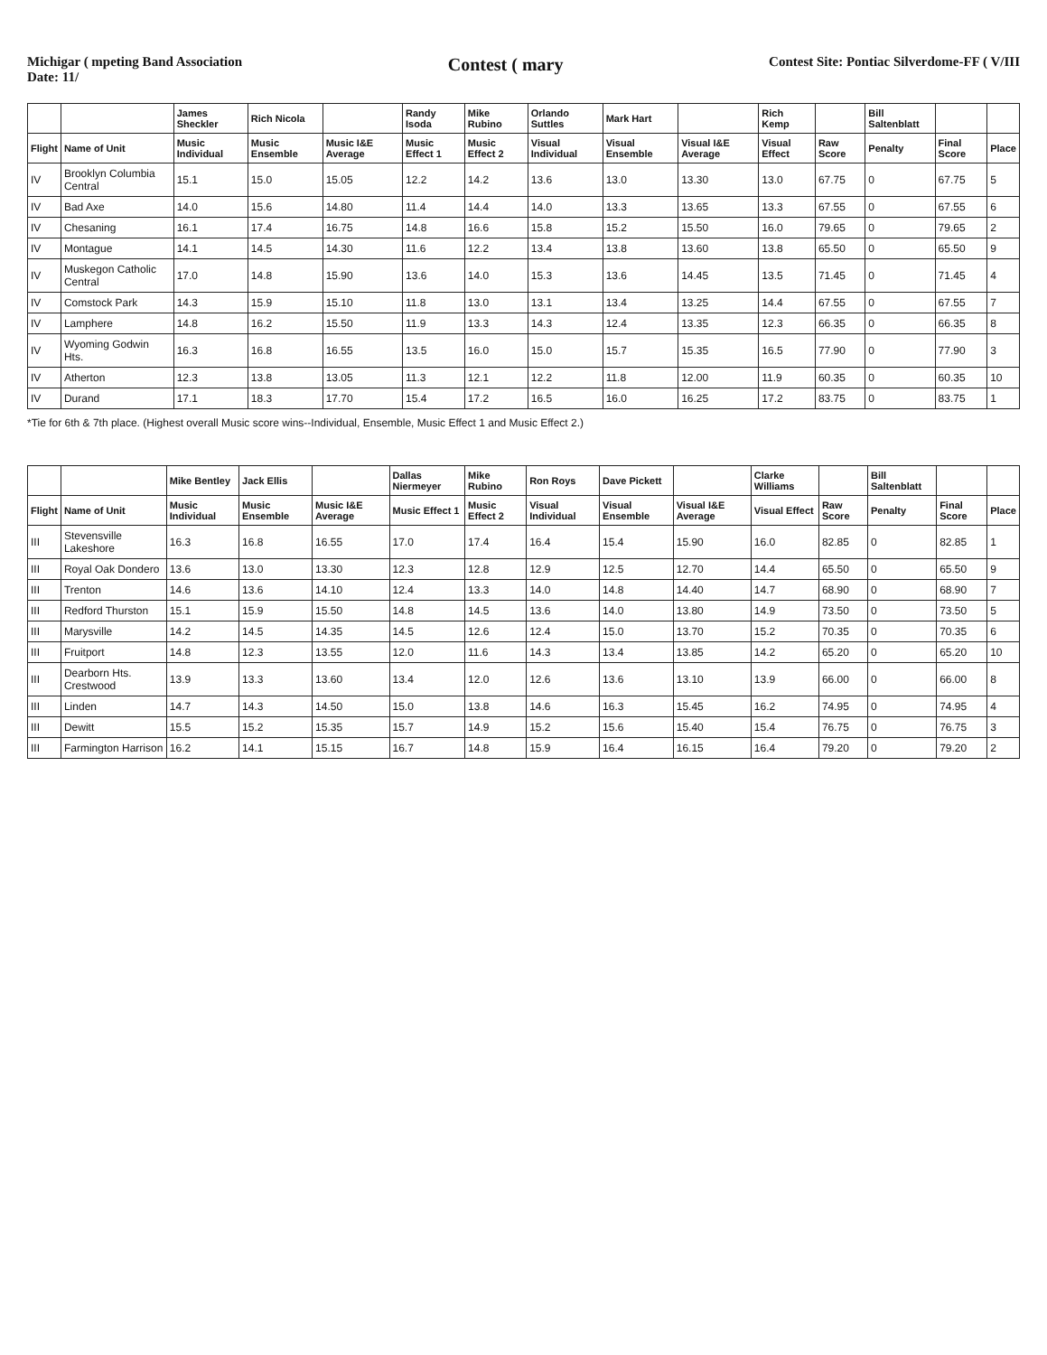Michigar ( mpeting Band Association
Date: 11/
Contest ( mary
Contest Site: Pontiac Silverdome-FF ( V/III
| | | James Sheckler | Rich Nicola | | Randy Isoda | Mike Rubino | Orlando Suttles | Mark Hart | | Rich Kemp | | Bill Saltenblatt | | |
| --- | --- | --- | --- | --- | --- | --- | --- | --- | --- | --- | --- | --- | --- | --- |
| Flight | Name of Unit | Music Individual | Music Ensemble | Music I&E Average | Music Effect 1 | Music Effect 2 | Visual Individual | Visual Ensemble | Visual I&E Average | Visual Effect | Raw Score | Penalty | Final Score | Place |
| IV | Brooklyn Columbia Central | 15.1 | 15.0 | 15.05 | 12.2 | 14.2 | 13.6 | 13.0 | 13.30 | 13.0 | 67.75 | 0 | 67.75 | 5 |
| IV | Bad Axe | 14.0 | 15.6 | 14.80 | 11.4 | 14.4 | 14.0 | 13.3 | 13.65 | 13.3 | 67.55 | 0 | 67.55 | 6 |
| IV | Chesaning | 16.1 | 17.4 | 16.75 | 14.8 | 16.6 | 15.8 | 15.2 | 15.50 | 16.0 | 79.65 | 0 | 79.65 | 2 |
| IV | Montague | 14.1 | 14.5 | 14.30 | 11.6 | 12.2 | 13.4 | 13.8 | 13.60 | 13.8 | 65.50 | 0 | 65.50 | 9 |
| IV | Muskegon Catholic Central | 17.0 | 14.8 | 15.90 | 13.6 | 14.0 | 15.3 | 13.6 | 14.45 | 13.5 | 71.45 | 0 | 71.45 | 4 |
| IV | Comstock Park | 14.3 | 15.9 | 15.10 | 11.8 | 13.0 | 13.1 | 13.4 | 13.25 | 14.4 | 67.55 | 0 | 67.55 | 7 |
| IV | Lamphere | 14.8 | 16.2 | 15.50 | 11.9 | 13.3 | 14.3 | 12.4 | 13.35 | 12.3 | 66.35 | 0 | 66.35 | 8 |
| IV | Wyoming Godwin Hts. | 16.3 | 16.8 | 16.55 | 13.5 | 16.0 | 15.0 | 15.7 | 15.35 | 16.5 | 77.90 | 0 | 77.90 | 3 |
| IV | Atherton | 12.3 | 13.8 | 13.05 | 11.3 | 12.1 | 12.2 | 11.8 | 12.00 | 11.9 | 60.35 | 0 | 60.35 | 10 |
| IV | Durand | 17.1 | 18.3 | 17.70 | 15.4 | 17.2 | 16.5 | 16.0 | 16.25 | 17.2 | 83.75 | 0 | 83.75 | 1 |
*Tie for 6th & 7th place. (Highest overall Music score wins--Individual, Ensemble, Music Effect 1 and Music Effect 2.)
| | | Mike Bentley | Jack Ellis | | Dallas Niermeyer | Mike Rubino | Ron Roys | Dave Pickett | | Clarke Williams | | Bill Saltenblatt | | |
| --- | --- | --- | --- | --- | --- | --- | --- | --- | --- | --- | --- | --- | --- | --- |
| Flight | Name of Unit | Music Individual | Music Ensemble | Music I&E Average | Music Effect 1 | Music Effect 2 | Visual Individual | Visual Ensemble | Visual I&E Average | Visual Effect | Raw Score | Penalty | Final Score | Place |
| III | Stevensville Lakeshore | 16.3 | 16.8 | 16.55 | 17.0 | 17.4 | 16.4 | 15.4 | 15.90 | 16.0 | 82.85 | 0 | 82.85 | 1 |
| III | Royal Oak Dondero | 13.6 | 13.0 | 13.30 | 12.3 | 12.8 | 12.9 | 12.5 | 12.70 | 14.4 | 65.50 | 0 | 65.50 | 9 |
| III | Trenton | 14.6 | 13.6 | 14.10 | 12.4 | 13.3 | 14.0 | 14.8 | 14.40 | 14.7 | 68.90 | 0 | 68.90 | 7 |
| III | Redford Thurston | 15.1 | 15.9 | 15.50 | 14.8 | 14.5 | 13.6 | 14.0 | 13.80 | 14.9 | 73.50 | 0 | 73.50 | 5 |
| III | Marysville | 14.2 | 14.5 | 14.35 | 14.5 | 12.6 | 12.4 | 15.0 | 13.70 | 15.2 | 70.35 | 0 | 70.35 | 6 |
| III | Fruitport | 14.8 | 12.3 | 13.55 | 12.0 | 11.6 | 14.3 | 13.4 | 13.85 | 14.2 | 65.20 | 0 | 65.20 | 10 |
| III | Dearborn Hts. Crestwood | 13.9 | 13.3 | 13.60 | 13.4 | 12.0 | 12.6 | 13.6 | 13.10 | 13.9 | 66.00 | 0 | 66.00 | 8 |
| III | Linden | 14.7 | 14.3 | 14.50 | 15.0 | 13.8 | 14.6 | 16.3 | 15.45 | 16.2 | 74.95 | 0 | 74.95 | 4 |
| III | Dewitt | 15.5 | 15.2 | 15.35 | 15.7 | 14.9 | 15.2 | 15.6 | 15.40 | 15.4 | 76.75 | 0 | 76.75 | 3 |
| III | Farmington Harrison | 16.2 | 14.1 | 15.15 | 16.7 | 14.8 | 15.9 | 16.4 | 16.15 | 16.4 | 79.20 | 0 | 79.20 | 2 |